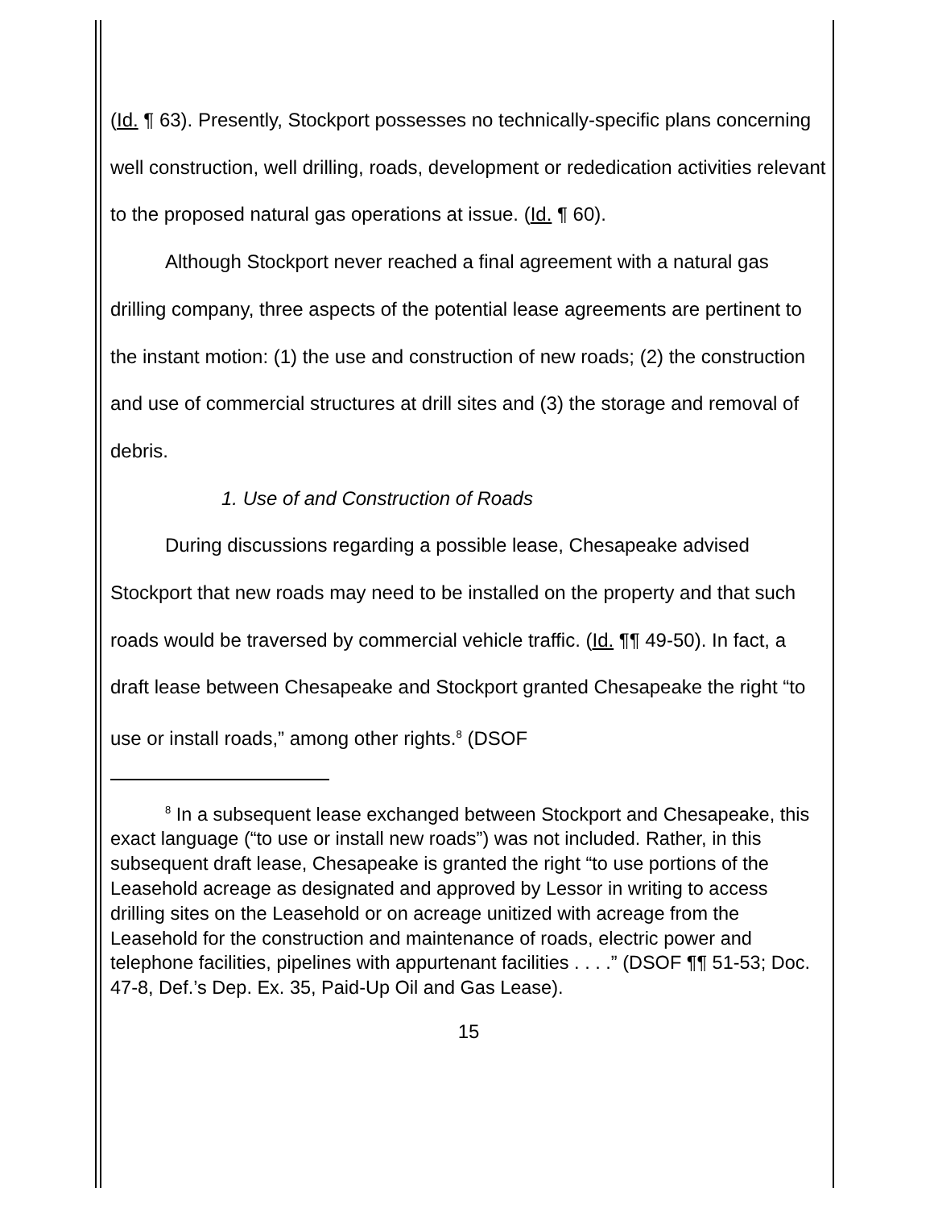(Id. ¶ 63). Presently, Stockport possesses no technically-specific plans concerning well construction, well drilling, roads, development or rededication activities relevant to the proposed natural gas operations at issue. (Id. ¶ 60).
Although Stockport never reached a final agreement with a natural gas drilling company, three aspects of the potential lease agreements are pertinent to the instant motion: (1) the use and construction of new roads; (2) the construction and use of commercial structures at drill sites and (3) the storage and removal of debris.
1. Use of and Construction of Roads
During discussions regarding a possible lease, Chesapeake advised Stockport that new roads may need to be installed on the property and that such roads would be traversed by commercial vehicle traffic. (Id. ¶¶ 49-50). In fact, a draft lease between Chesapeake and Stockport granted Chesapeake the right “to use or install roads,” among other rights.<sup>8</sup> (DSOF
<sup>8</sup> In a subsequent lease exchanged between Stockport and Chesapeake, this exact language (“to use or install new roads”) was not included. Rather, in this subsequent draft lease, Chesapeake is granted the right “to use portions of the Leasehold acreage as designated and approved by Lessor in writing to access drilling sites on the Leasehold or on acreage unitized with acreage from the Leasehold for the construction and maintenance of roads, electric power and telephone facilities, pipelines with appurtenant facilities . . . .” (DSOF ¶¶ 51-53; Doc. 47-8, Def.’s Dep. Ex. 35, Paid-Up Oil and Gas Lease).
15